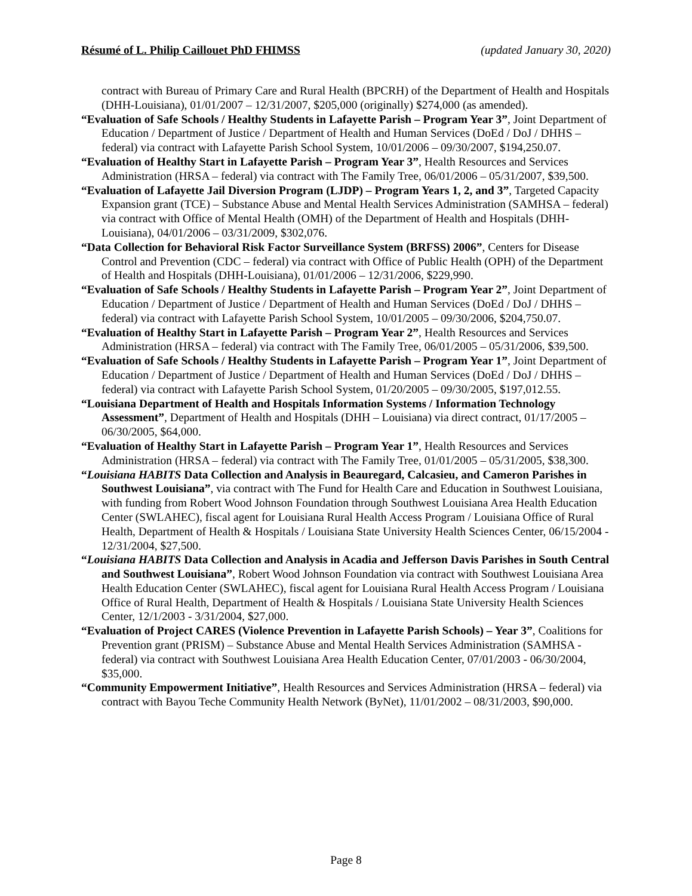Résumé of L. Philip Caillouet PhD FHIMSS (updated January 30, 2020)
contract with Bureau of Primary Care and Rural Health (BPCRH) of the Department of Health and Hospitals (DHH-Louisiana), 01/01/2007 – 12/31/2007, $205,000 (originally) $274,000 (as amended).
“Evaluation of Safe Schools / Healthy Students in Lafayette Parish – Program Year 3”, Joint Department of Education / Department of Justice / Department of Health and Human Services (DoEd / DoJ / DHHS – federal) via contract with Lafayette Parish School System, 10/01/2006 – 09/30/2007, $194,250.07.
“Evaluation of Healthy Start in Lafayette Parish – Program Year 3”, Health Resources and Services Administration (HRSA – federal) via contract with The Family Tree, 06/01/2006 – 05/31/2007, $39,500.
“Evaluation of Lafayette Jail Diversion Program (LJDP) – Program Years 1, 2, and 3”, Targeted Capacity Expansion grant (TCE) – Substance Abuse and Mental Health Services Administration (SAMHSA – federal) via contract with Office of Mental Health (OMH) of the Department of Health and Hospitals (DHH-Louisiana), 04/01/2006 – 03/31/2009, $302,076.
“Data Collection for Behavioral Risk Factor Surveillance System (BRFSS) 2006”, Centers for Disease Control and Prevention (CDC – federal) via contract with Office of Public Health (OPH) of the Department of Health and Hospitals (DHH-Louisiana), 01/01/2006 – 12/31/2006, $229,990.
“Evaluation of Safe Schools / Healthy Students in Lafayette Parish – Program Year 2”, Joint Department of Education / Department of Justice / Department of Health and Human Services (DoEd / DoJ / DHHS – federal) via contract with Lafayette Parish School System, 10/01/2005 – 09/30/2006, $204,750.07.
“Evaluation of Healthy Start in Lafayette Parish – Program Year 2”, Health Resources and Services Administration (HRSA – federal) via contract with The Family Tree, 06/01/2005 – 05/31/2006, $39,500.
“Evaluation of Safe Schools / Healthy Students in Lafayette Parish – Program Year 1”, Joint Department of Education / Department of Justice / Department of Health and Human Services (DoEd / DoJ / DHHS – federal) via contract with Lafayette Parish School System, 01/20/2005 – 09/30/2005, $197,012.55.
“Louisiana Department of Health and Hospitals Information Systems / Information Technology Assessment”, Department of Health and Hospitals (DHH – Louisiana) via direct contract, 01/17/2005 – 06/30/2005, $64,000.
“Evaluation of Healthy Start in Lafayette Parish – Program Year 1”, Health Resources and Services Administration (HRSA – federal) via contract with The Family Tree, 01/01/2005 – 05/31/2005, $38,300.
“Louisiana HABITS Data Collection and Analysis in Beauregard, Calcasieu, and Cameron Parishes in Southwest Louisiana”, via contract with The Fund for Health Care and Education in Southwest Louisiana, with funding from Robert Wood Johnson Foundation through Southwest Louisiana Area Health Education Center (SWLAHEC), fiscal agent for Louisiana Rural Health Access Program / Louisiana Office of Rural Health, Department of Health & Hospitals / Louisiana State University Health Sciences Center, 06/15/2004 - 12/31/2004, $27,500.
“Louisiana HABITS Data Collection and Analysis in Acadia and Jefferson Davis Parishes in South Central and Southwest Louisiana”, Robert Wood Johnson Foundation via contract with Southwest Louisiana Area Health Education Center (SWLAHEC), fiscal agent for Louisiana Rural Health Access Program / Louisiana Office of Rural Health, Department of Health & Hospitals / Louisiana State University Health Sciences Center, 12/1/2003 - 3/31/2004, $27,000.
“Evaluation of Project CARES (Violence Prevention in Lafayette Parish Schools) – Year 3”, Coalitions for Prevention grant (PRISM) – Substance Abuse and Mental Health Services Administration (SAMHSA - federal) via contract with Southwest Louisiana Area Health Education Center, 07/01/2003 - 06/30/2004, $35,000.
“Community Empowerment Initiative”, Health Resources and Services Administration (HRSA – federal) via contract with Bayou Teche Community Health Network (ByNet), 11/01/2002 – 08/31/2003, $90,000.
Page 8